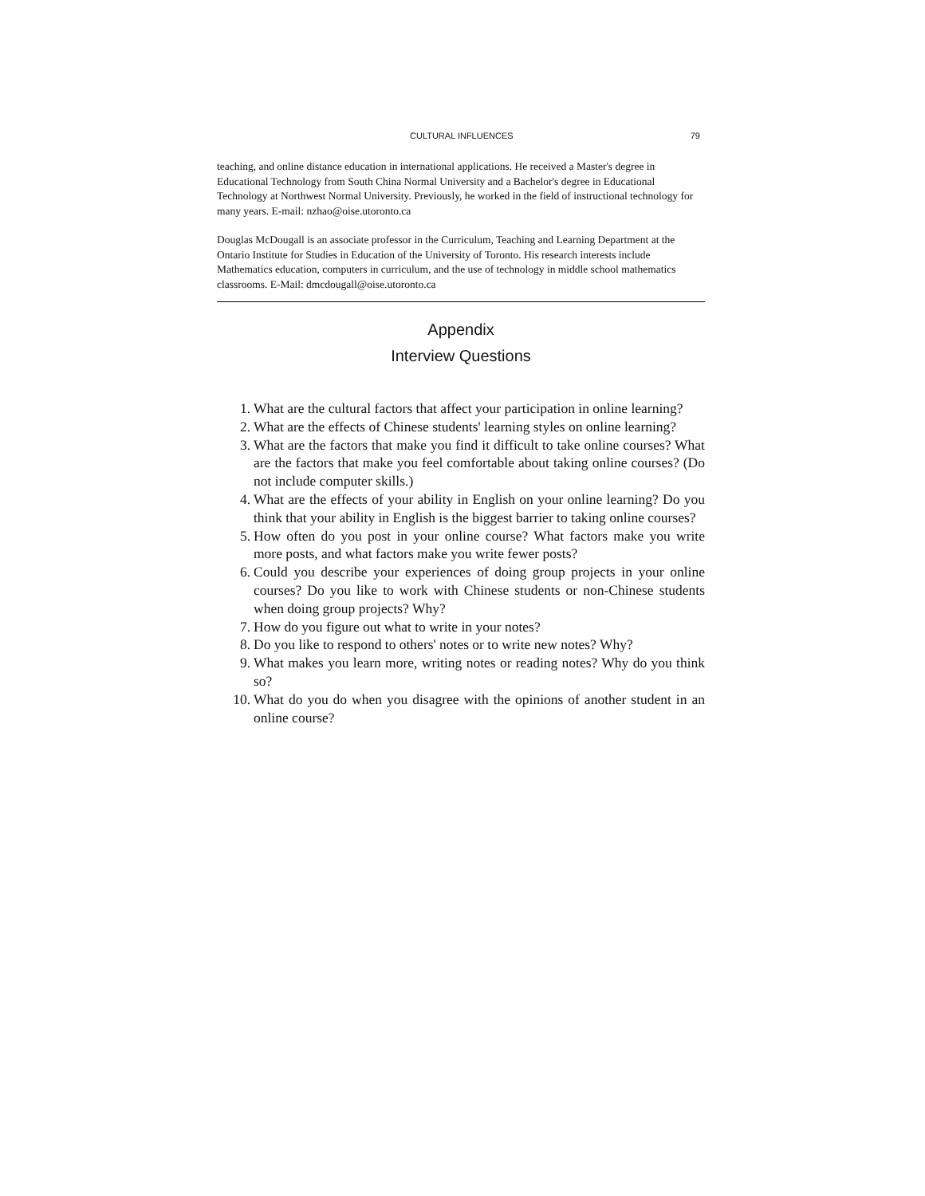CULTURAL INFLUENCES 79
teaching, and online distance education in international applications. He received a Master's degree in Educational Technology from South China Normal University and a Bachelor's degree in Educational Technology at Northwest Normal University. Previously, he worked in the field of instructional technology for many years. E-mail: nzhao@oise.utoronto.ca
Douglas McDougall is an associate professor in the Curriculum, Teaching and Learning Department at the Ontario Institute for Studies in Education of the University of Toronto. His research interests include Mathematics education, computers in curriculum, and the use of technology in middle school mathematics classrooms. E-Mail: dmcdougall@oise.utoronto.ca
Appendix
Interview Questions
1. What are the cultural factors that affect your participation in online learning?
2. What are the effects of Chinese students' learning styles on online learning?
3. What are the factors that make you find it difficult to take online courses? What are the factors that make you feel comfortable about taking online courses? (Do not include computer skills.)
4. What are the effects of your ability in English on your online learning? Do you think that your ability in English is the biggest barrier to taking online courses?
5. How often do you post in your online course? What factors make you write more posts, and what factors make you write fewer posts?
6. Could you describe your experiences of doing group projects in your online courses? Do you like to work with Chinese students or non-Chinese students when doing group projects? Why?
7. How do you figure out what to write in your notes?
8. Do you like to respond to others' notes or to write new notes? Why?
9. What makes you learn more, writing notes or reading notes? Why do you think so?
10. What do you do when you disagree with the opinions of another student in an online course?